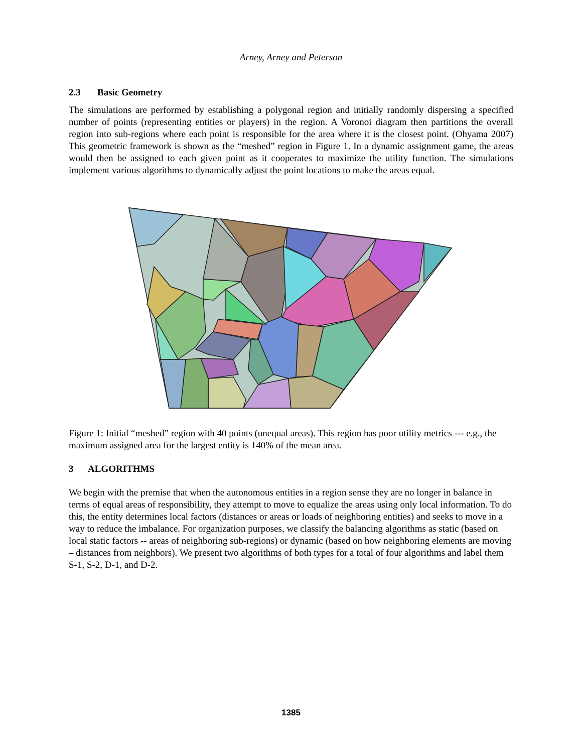Arney, Arney and Peterson
2.3 Basic Geometry
The simulations are performed by establishing a polygonal region and initially randomly dispersing a specified number of points (representing entities or players) in the region. A Voronoi diagram then partitions the overall region into sub-regions where each point is responsible for the area where it is the closest point. (Ohyama 2007) This geometric framework is shown as the “meshed” region in Figure 1. In a dynamic assignment game, the areas would then be assigned to each given point as it cooperates to maximize the utility function. The simulations implement various algorithms to dynamically adjust the point locations to make the areas equal.
Figure 1: Initial “meshed” region with 40 points (unequal areas). This region has poor utility metrics --- e.g., the maximum assigned area for the largest entity is 140% of the mean area.
3 ALGORITHMS
We begin with the premise that when the autonomous entities in a region sense they are no longer in balance in terms of equal areas of responsibility, they attempt to move to equalize the areas using only local information. To do this, the entity determines local factors (distances or areas or loads of neighboring entities) and seeks to move in a way to reduce the imbalance. For organization purposes, we classify the balancing algorithms as static (based on local static factors -- areas of neighboring sub-regions) or dynamic (based on how neighboring elements are moving – distances from neighbors). We present two algorithms of both types for a total of four algorithms and label them S-1, S-2, D-1, and D-2.
1385